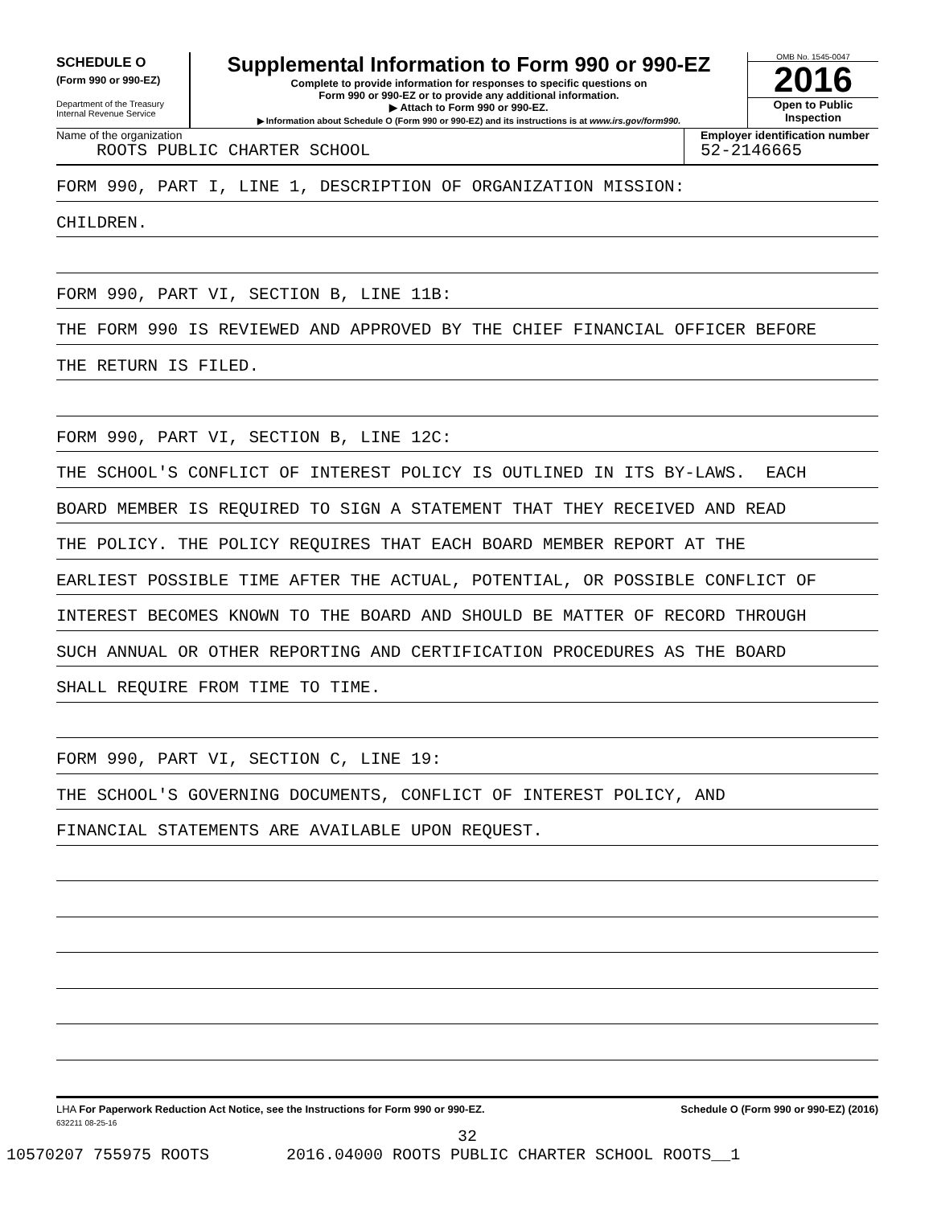SCHEDULE O
(Form 990 or 990-EZ)
Department of the Treasury
Internal Revenue Service
Supplemental Information to Form 990 or 990-EZ
Complete to provide information for responses to specific questions on
Form 990 or 990-EZ or to provide any additional information.
▶ Attach to Form 990 or 990-EZ.
▶ Information about Schedule O (Form 990 or 990-EZ) and its instructions is at www.irs.gov/form990.
OMB No. 1545-0047
2016
Open to Public
Inspection
Name of the organization
ROOTS PUBLIC CHARTER SCHOOL
Employer identification number
52-2146665
FORM 990, PART I, LINE 1, DESCRIPTION OF ORGANIZATION MISSION:
CHILDREN.
FORM 990, PART VI, SECTION B, LINE 11B:
THE FORM 990 IS REVIEWED AND APPROVED BY THE CHIEF FINANCIAL OFFICER BEFORE
THE RETURN IS FILED.
FORM 990, PART VI, SECTION B, LINE 12C:
THE SCHOOL'S CONFLICT OF INTEREST POLICY IS OUTLINED IN ITS BY-LAWS. EACH
BOARD MEMBER IS REQUIRED TO SIGN A STATEMENT THAT THEY RECEIVED AND READ
THE POLICY. THE POLICY REQUIRES THAT EACH BOARD MEMBER REPORT AT THE
EARLIEST POSSIBLE TIME AFTER THE ACTUAL, POTENTIAL, OR POSSIBLE CONFLICT OF
INTEREST BECOMES KNOWN TO THE BOARD AND SHOULD BE MATTER OF RECORD THROUGH
SUCH ANNUAL OR OTHER REPORTING AND CERTIFICATION PROCEDURES AS THE BOARD
SHALL REQUIRE FROM TIME TO TIME.
FORM 990, PART VI, SECTION C, LINE 19:
THE SCHOOL'S GOVERNING DOCUMENTS, CONFLICT OF INTEREST POLICY, AND
FINANCIAL STATEMENTS ARE AVAILABLE UPON REQUEST.
LHA For Paperwork Reduction Act Notice, see the Instructions for Form 990 or 990-EZ. Schedule O (Form 990 or 990-EZ) (2016)
632211 08-25-16
32
10570207 755975 ROOTS 2016.04000 ROOTS PUBLIC CHARTER SCHOOL ROOTS__1